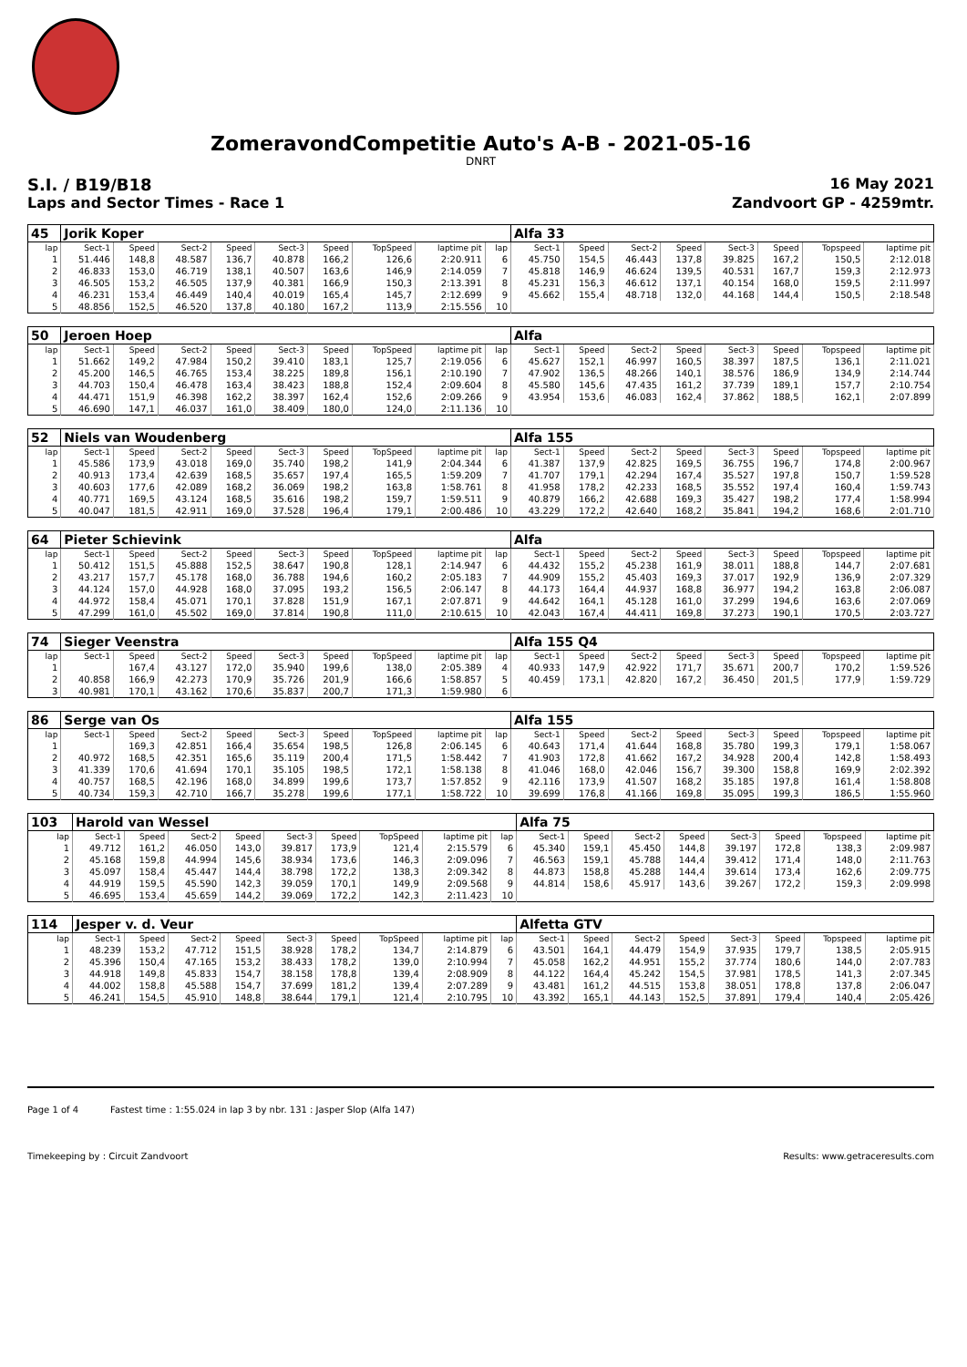ZomeravondCompetitie Auto's A-B - 2021-05-16
DNRT
S.I. / B19/B18 16 May 2021
Laps and Sector Times - Race 1 Zandvoort GP - 4259mtr.
| 45 | Jorik Koper | | | | | | | | | Alfa 33 | | | | | | | |
| lap | Sect-1 | Speed | Sect-2 | Speed | Sect-3 | Speed | TopSpeed | laptime pit | lap | Sect-1 | Speed | Sect-2 | Speed | Sect-3 | Speed | Topspeed | laptime pit |
| 1 | 51.446 | 148,8 | 48.587 | 136,7 | 40.878 | 166,2 | 126,6 | 2:20.911 | 6 | 45.750 | 154,5 | 46.443 | 137,8 | 39.825 | 167,2 | 150,5 | 2:12.018 |
| 2 | 46.833 | 153,0 | 46.719 | 138,1 | 40.507 | 163,6 | 146,9 | 2:14.059 | 7 | 45.818 | 146,9 | 46.624 | 139,5 | 40.531 | 167,7 | 159,3 | 2:12.973 |
| 3 | 46.505 | 153,2 | 46.505 | 137,9 | 40.381 | 166,9 | 150,3 | 2:13.391 | 8 | 45.231 | 156,3 | 46.612 | 137,1 | 40.154 | 168,0 | 159,5 | 2:11.997 |
| 4 | 46.231 | 153,4 | 46.449 | 140,4 | 40.019 | 165,4 | 145,7 | 2:12.699 | 9 | 45.662 | 155,4 | 48.718 | 132,0 | 44.168 | 144,4 | 150,5 | 2:18.548 |
| 5 | 48.856 | 152,5 | 46.520 | 137,8 | 40.180 | 167,2 | 113,9 | 2:15.556 | 10 | | | | | | | | |
| 50 | Jeroen Hoep | | | | | | | | | Alfa | | | | | | | |
| lap | Sect-1 | Speed | Sect-2 | Speed | Sect-3 | Speed | TopSpeed | laptime pit | lap | Sect-1 | Speed | Sect-2 | Speed | Sect-3 | Speed | Topspeed | laptime pit |
| 1 | 51.662 | 149,2 | 47.984 | 150,2 | 39.410 | 183,1 | 125,7 | 2:19.056 | 6 | 45.627 | 152,1 | 46.997 | 160,5 | 38.397 | 187,5 | 136,1 | 2:11.021 |
| 2 | 45.200 | 146,5 | 46.765 | 153,4 | 38.225 | 189,8 | 156,1 | 2:10.190 | 7 | 47.902 | 136,5 | 48.266 | 140,1 | 38.576 | 186,9 | 134,9 | 2:14.744 |
| 3 | 44.703 | 150,4 | 46.478 | 163,4 | 38.423 | 188,8 | 152,4 | 2:09.604 | 8 | 45.580 | 145,6 | 47.435 | 161,2 | 37.739 | 189,1 | 157,7 | 2:10.754 |
| 4 | 44.471 | 151,9 | 46.398 | 162,2 | 38.397 | 162,4 | 152,6 | 2:09.266 | 9 | 43.954 | 153,6 | 46.083 | 162,4 | 37.862 | 188,5 | 162,1 | 2:07.899 |
| 5 | 46.690 | 147,1 | 46.037 | 161,0 | 38.409 | 180,0 | 124,0 | 2:11.136 | 10 | | | | | | | | |
| 52 | Niels van Woudenberg | | | | | | | | | Alfa 155 | | | | | | | |
| lap | Sect-1 | Speed | Sect-2 | Speed | Sect-3 | Speed | TopSpeed | laptime pit | lap | Sect-1 | Speed | Sect-2 | Speed | Sect-3 | Speed | Topspeed | laptime pit |
| 1 | 45.586 | 173,9 | 43.018 | 169,0 | 35.740 | 198,2 | 141,9 | 2:04.344 | 6 | 41.387 | 137,9 | 42.825 | 169,5 | 36.755 | 196,7 | 174,8 | 2:00.967 |
| 2 | 40.913 | 173,4 | 42.639 | 168,5 | 35.657 | 197,4 | 165,5 | 1:59.209 | 7 | 41.707 | 179,1 | 42.294 | 167,4 | 35.527 | 197,8 | 150,7 | 1:59.528 |
| 3 | 40.603 | 177,6 | 42.089 | 168,2 | 36.069 | 198,2 | 163,8 | 1:58.761 | 8 | 41.958 | 178,2 | 42.233 | 168,5 | 35.552 | 197,4 | 160,4 | 1:59.743 |
| 4 | 40.771 | 169,5 | 43.124 | 168,5 | 35.616 | 198,2 | 159,7 | 1:59.511 | 9 | 40.879 | 166,2 | 42.688 | 169,3 | 35.427 | 198,2 | 177,4 | 1:58.994 |
| 5 | 40.047 | 181,5 | 42.911 | 169,0 | 37.528 | 196,4 | 179,1 | 2:00.486 | 10 | 43.229 | 172,2 | 42.640 | 168,2 | 35.841 | 194,2 | 168,6 | 2:01.710 |
| 64 | Pieter Schievink | | | | | | | | | Alfa | | | | | | | |
| lap | Sect-1 | Speed | Sect-2 | Speed | Sect-3 | Speed | TopSpeed | laptime pit | lap | Sect-1 | Speed | Sect-2 | Speed | Sect-3 | Speed | Topspeed | laptime pit |
| 1 | 50.412 | 151,5 | 45.888 | 152,5 | 38.647 | 190,8 | 128,1 | 2:14.947 | 6 | 44.432 | 155,2 | 45.238 | 161,9 | 38.011 | 188,8 | 144,7 | 2:07.681 |
| 2 | 43.217 | 157,7 | 45.178 | 168,0 | 36.788 | 194,6 | 160,2 | 2:05.183 | 7 | 44.909 | 155,2 | 45.403 | 169,3 | 37.017 | 192,9 | 136,9 | 2:07.329 |
| 3 | 44.124 | 157,0 | 44.928 | 168,0 | 37.095 | 193,2 | 156,5 | 2:06.147 | 8 | 44.173 | 164,4 | 44.937 | 168,8 | 36.977 | 194,2 | 163,8 | 2:06.087 |
| 4 | 44.972 | 158,4 | 45.071 | 170,1 | 37.828 | 151,9 | 167,1 | 2:07.871 | 9 | 44.642 | 164,1 | 45.128 | 161,0 | 37.299 | 194,6 | 163,6 | 2:07.069 |
| 5 | 47.299 | 161,0 | 45.502 | 169,0 | 37.814 | 190,8 | 111,0 | 2:10.615 | 10 | 42.043 | 167,4 | 44.411 | 169,8 | 37.273 | 190,1 | 170,5 | 2:03.727 |
| 74 | Sieger Veenstra | | | | | | | | | Alfa 155 Q4 | | | | | | | |
| lap | Sect-1 | Speed | Sect-2 | Speed | Sect-3 | Speed | TopSpeed | laptime pit | lap | Sect-1 | Speed | Sect-2 | Speed | Sect-3 | Speed | Topspeed | laptime pit |
| 1 | | 167,4 | 43.127 | 172,0 | 35.940 | 199,6 | 138,0 | 2:05.389 | 4 | 40.933 | 147,9 | 42.922 | 171,7 | 35.671 | 200,7 | 170,2 | 1:59.526 |
| 2 | 40.858 | 166,9 | 42.273 | 170,9 | 35.726 | 201,9 | 166,6 | 1:58.857 | 5 | 40.459 | 173,1 | 42.820 | 167,2 | 36.450 | 201,5 | 177,9 | 1:59.729 |
| 3 | 40.981 | 170,1 | 43.162 | 170,6 | 35.837 | 200,7 | 171,3 | 1:59.980 | 6 | | | | | | | | |
| 86 | Serge van Os | | | | | | | | | Alfa 155 | | | | | | | |
| lap | Sect-1 | Speed | Sect-2 | Speed | Sect-3 | Speed | TopSpeed | laptime pit | lap | Sect-1 | Speed | Sect-2 | Speed | Sect-3 | Speed | Topspeed | laptime pit |
| 1 | | 169,3 | 42.851 | 166,4 | 35.654 | 198,5 | 126,8 | 2:06.145 | 6 | 40.643 | 171,4 | 41.644 | 168,8 | 35.780 | 199,3 | 179,1 | 1:58.067 |
| 2 | 40.972 | 168,5 | 42.351 | 165,6 | 35.119 | 200,4 | 171,5 | 1:58.442 | 7 | 41.903 | 172,8 | 41.662 | 167,2 | 34.928 | 200,4 | 142,8 | 1:58.493 |
| 3 | 41.339 | 170,6 | 41.694 | 170,1 | 35.105 | 198,5 | 172,1 | 1:58.138 | 8 | 41.046 | 168,0 | 42.046 | 156,7 | 39.300 | 158,8 | 169,9 | 2:02.392 |
| 4 | 40.757 | 168,5 | 42.196 | 168,0 | 34.899 | 199,6 | 173,7 | 1:57.852 | 9 | 42.116 | 173,9 | 41.507 | 168,2 | 35.185 | 197,8 | 161,4 | 1:58.808 |
| 5 | 40.734 | 159,3 | 42.710 | 166,7 | 35.278 | 199,6 | 177,1 | 1:58.722 | 10 | 39.699 | 176,8 | 41.166 | 169,8 | 35.095 | 199,3 | 186,5 | 1:55.960 |
| 103 | Harold van Wessel | | | | | | | | | Alfa 75 | | | | | | | |
| lap | Sect-1 | Speed | Sect-2 | Speed | Sect-3 | Speed | TopSpeed | laptime pit | lap | Sect-1 | Speed | Sect-2 | Speed | Sect-3 | Speed | Topspeed | laptime pit |
| 1 | 49.712 | 161,2 | 46.050 | 143,0 | 39.817 | 173,9 | 121,4 | 2:15.579 | 6 | 45.340 | 159,1 | 45.450 | 144,8 | 39.197 | 172,8 | 138,3 | 2:09.987 |
| 2 | 45.168 | 159,8 | 44.994 | 145,6 | 38.934 | 173,6 | 146,3 | 2:09.096 | 7 | 46.563 | 159,1 | 45.788 | 144,4 | 39.412 | 171,4 | 148,0 | 2:11.763 |
| 3 | 45.097 | 158,4 | 45.447 | 144,4 | 38.798 | 172,2 | 138,3 | 2:09.342 | 8 | 44.873 | 158,8 | 45.288 | 144,4 | 39.614 | 173,4 | 162,6 | 2:09.775 |
| 4 | 44.919 | 159,5 | 45.590 | 142,3 | 39.059 | 170,1 | 149,9 | 2:09.568 | 9 | 44.814 | 158,6 | 45.917 | 143,6 | 39.267 | 172,2 | 159,3 | 2:09.998 |
| 5 | 46.695 | 153,4 | 45.659 | 144,2 | 39.069 | 172,2 | 142,3 | 2:11.423 | 10 | | | | | | | | |
| 114 | Jesper v. d. Veur | | | | | | | | | Alfetta GTV | | | | | | | |
| lap | Sect-1 | Speed | Sect-2 | Speed | Sect-3 | Speed | TopSpeed | laptime pit | lap | Sect-1 | Speed | Sect-2 | Speed | Sect-3 | Speed | Topspeed | laptime pit |
| 1 | 48.239 | 153,2 | 47.712 | 151,5 | 38.928 | 178,2 | 134,7 | 2:14.879 | 6 | 43.501 | 164,1 | 44.479 | 154,9 | 37.935 | 179,7 | 138,5 | 2:05.915 |
| 2 | 45.396 | 150,4 | 47.165 | 153,2 | 38.433 | 178,2 | 139,0 | 2:10.994 | 7 | 45.058 | 162,2 | 44.951 | 155,2 | 37.774 | 180,6 | 144,0 | 2:07.783 |
| 3 | 44.918 | 149,8 | 45.833 | 154,7 | 38.158 | 178,8 | 139,4 | 2:08.909 | 8 | 44.122 | 164,4 | 45.242 | 154,5 | 37.981 | 178,5 | 141,3 | 2:07.345 |
| 4 | 44.002 | 158,8 | 45.588 | 154,7 | 37.699 | 181,2 | 139,4 | 2:07.289 | 9 | 43.481 | 161,2 | 44.515 | 153,8 | 38.051 | 178,8 | 137,8 | 2:06.047 |
| 5 | 46.241 | 154,5 | 45.910 | 148,8 | 38.644 | 179,1 | 121,4 | 2:10.795 | 10 | 43.392 | 165,1 | 44.143 | 152,5 | 37.891 | 179,4 | 140,4 | 2:05.426 |
Page 1 of 4 Fastest time : 1:55.024 in lap 3 by nbr. 131 : Jasper Slop (Alfa 147)
Timekeeping by : Circuit Zandvoort Results: www.getraceresults.com